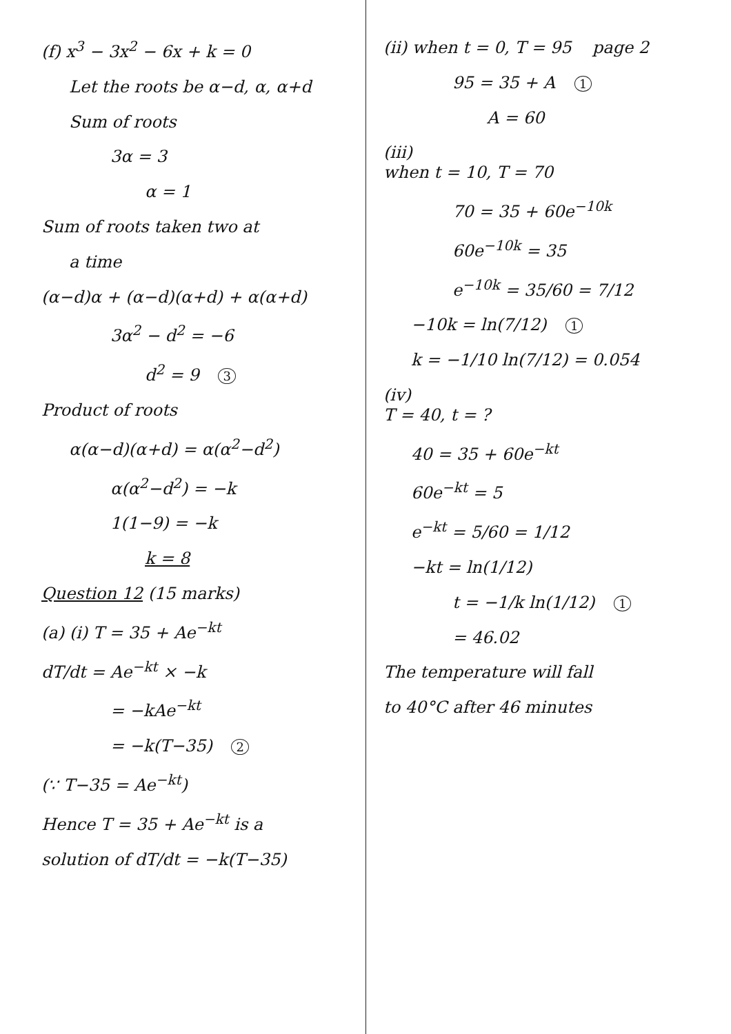(f) x<sup>3</sup> − 3x<sup>2</sup> − 6x + k = 0
Let the roots be α−d, α, α+d
Sum of roots
3α = 3
α = 1
Sum of roots taken two at
a time
(α−d)α + (α−d)(α+d) + α(α+d)
3α<sup>2</sup> − d<sup>2</sup> = −6
d<sup>2</sup> = 9 3
Product of roots
α(α−d)(α+d) = α(α<sup>2</sup>−d<sup>2</sup>)
α(α<sup>2</sup>−d<sup>2</sup>) = −k
1(1−9) = −k
k = 8
Question 12 (15 marks)
(a) (i) T = 35 + Ae<sup>−kt</sup>
dT/dt = Ae<sup>−kt</sup> × −k
= −kAe<sup>−kt</sup>
= −k(T−35) 2
(∵ T−35 = Ae<sup>−kt</sup>)
Hence T = 35 + Ae<sup>−kt</sup> is a
solution of dT/dt = −k(T−35)
(ii) when t = 0, T = 95 page 2
95 = 35 + A 1
A = 60
(iii)
when t = 10, T = 70
70 = 35 + 60e<sup>−10k</sup>
60e<sup>−10k</sup> = 35
e<sup>−10k</sup> = 35/60 = 7/12
−10k = ln(7/12) 1
k = −1/10 ln(7/12) = 0.054
(iv)
T = 40, t = ?
40 = 35 + 60e<sup>−kt</sup>
60e<sup>−kt</sup> = 5
e<sup>−kt</sup> = 5/60 = 1/12
−kt = ln(1/12)
t = −1/k ln(1/12) 1
= 46.02
The temperature will fall
to 40°C after 46 minutes